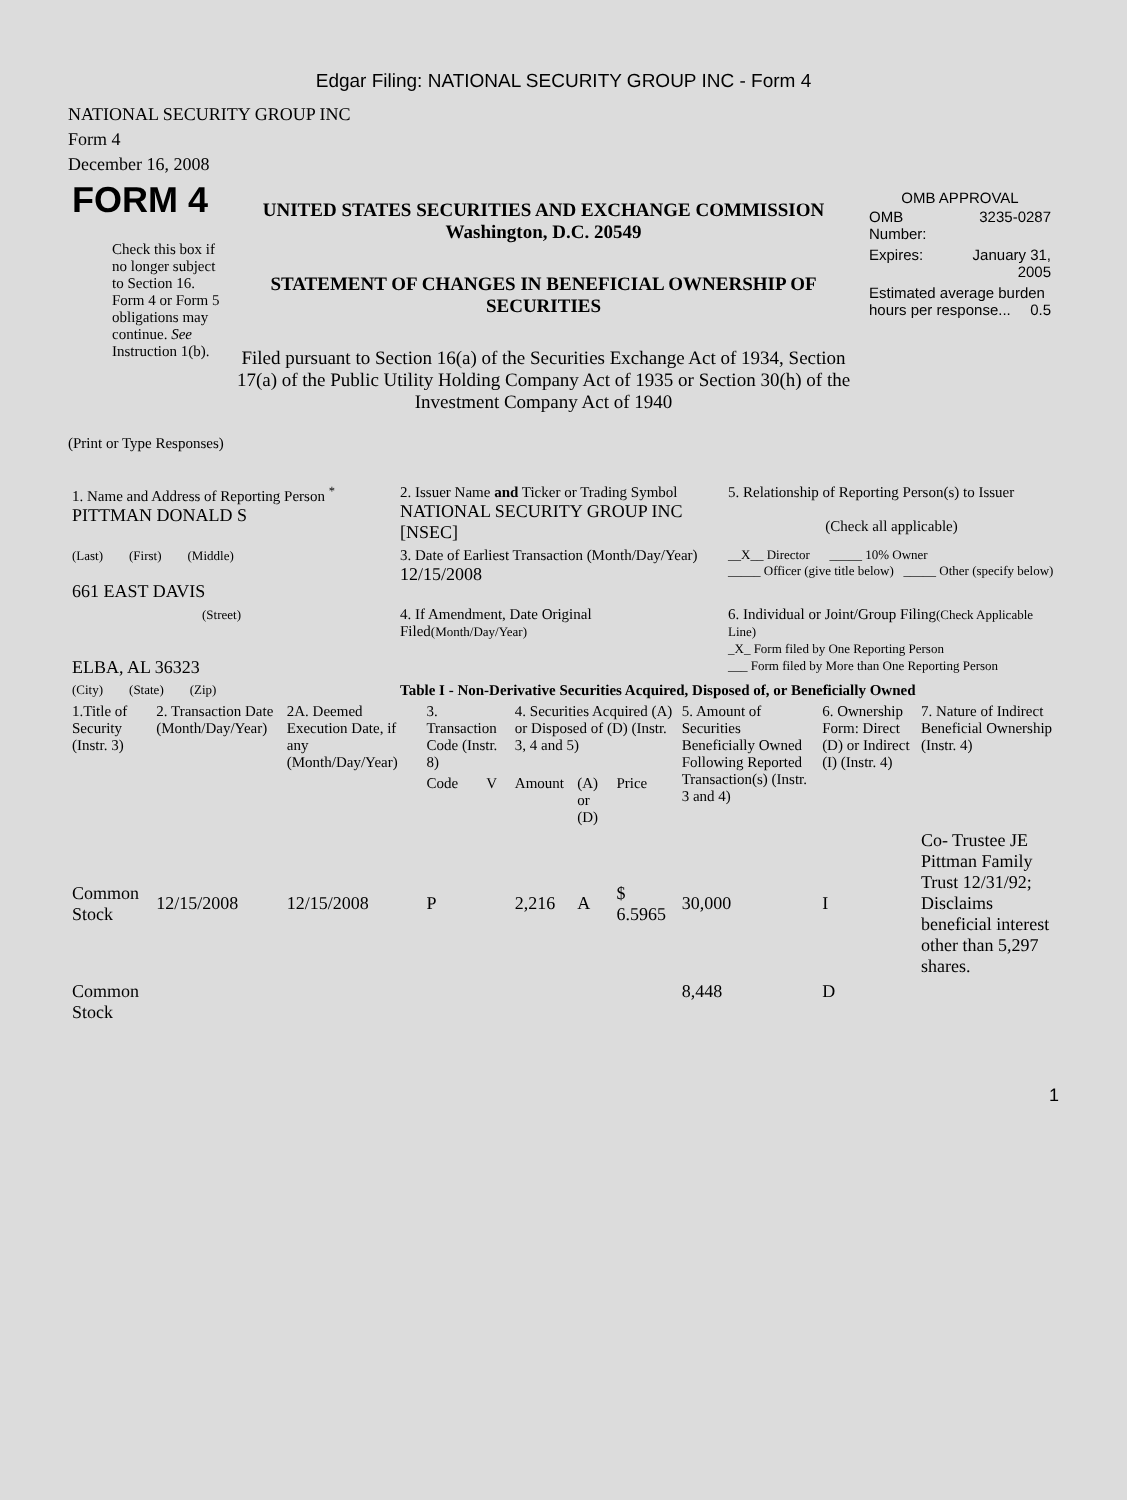Edgar Filing: NATIONAL SECURITY GROUP INC - Form 4
NATIONAL SECURITY GROUP INC
Form 4
December 16, 2008
| FORM 4 Check this box if no longer subject to Section 16. Form 4 or Form 5 obligations may continue. See Instruction 1(b). | UNITED STATES SECURITIES AND EXCHANGE COMMISSION Washington, D.C. 20549 STATEMENT OF CHANGES IN BENEFICIAL OWNERSHIP OF SECURITIES Filed pursuant to Section 16(a) of the Securities Exchange Act of 1934, Section 17(a) of the Public Utility Holding Company Act of 1935 or Section 30(h) of the Investment Company Act of 1940 | OMB APPROVAL / OMB Number: / 3235-0287 / / Expires: / January 31, 2005 / / Estimated average burden hours per response... 0.5 / / |
(Print or Type Responses)
| 1. Name and Address of Reporting Person <sup>*</sup> PITTMAN DONALD S | 2. Issuer Name and Ticker or Trading Symbol NATIONAL SECURITY GROUP INC [NSEC] | 5. Relationship of Reporting Person(s) to Issuer (Check all applicable) |
| (Last) (First) (Middle) 661 EAST DAVIS | 3. Date of Earliest Transaction (Month/Day/Year) 12/15/2008 | __X__ Director _____ 10% Owner _____ Officer (give title below) _____ Other (specify below) |
| (Street) ELBA, AL 36323 | 4. If Amendment, Date Original Filed (Month/Day/Year) | 6. Individual or Joint/Group Filing (Check Applicable Line) _X_ Form filed by One Reporting Person ___ Form filed by More than One Reporting Person |
| (City) (State) (Zip) | Table I - Non-Derivative Securities Acquired, Disposed of, or Beneficially Owned | |
| 1.Title of Security (Instr. 3) | 2. Transaction Date (Month/Day/Year) | 2A. Deemed Execution Date, if any (Month/Day/Year) | 3. Transaction Code (Instr. 8) | | 4. Securities Acquired (A) or Disposed of (D) (Instr. 3, 4 and 5) | | | 5. Amount of Securities Beneficially Owned Following Reported Transaction(s) (Instr. 3 and 4) | 6. Ownership Form: Direct (D) or Indirect (I) (Instr. 4) | 7. Nature of Indirect Beneficial Ownership (Instr. 4) |
| --- | --- | --- | --- | --- | --- | --- | --- | --- | --- | --- |
| | | | Code | V | Amount | (A) or (D) | Price | | | |
| Common Stock | 12/15/2008 | 12/15/2008 | P | | 2,216 | A | $ 6.5965 | 30,000 | I | Co- Trustee JE Pittman Family Trust 12/31/92; Disclaims beneficial interest other than 5,297 shares. |
| Common Stock | | | | | | | | 8,448 | D | |
1